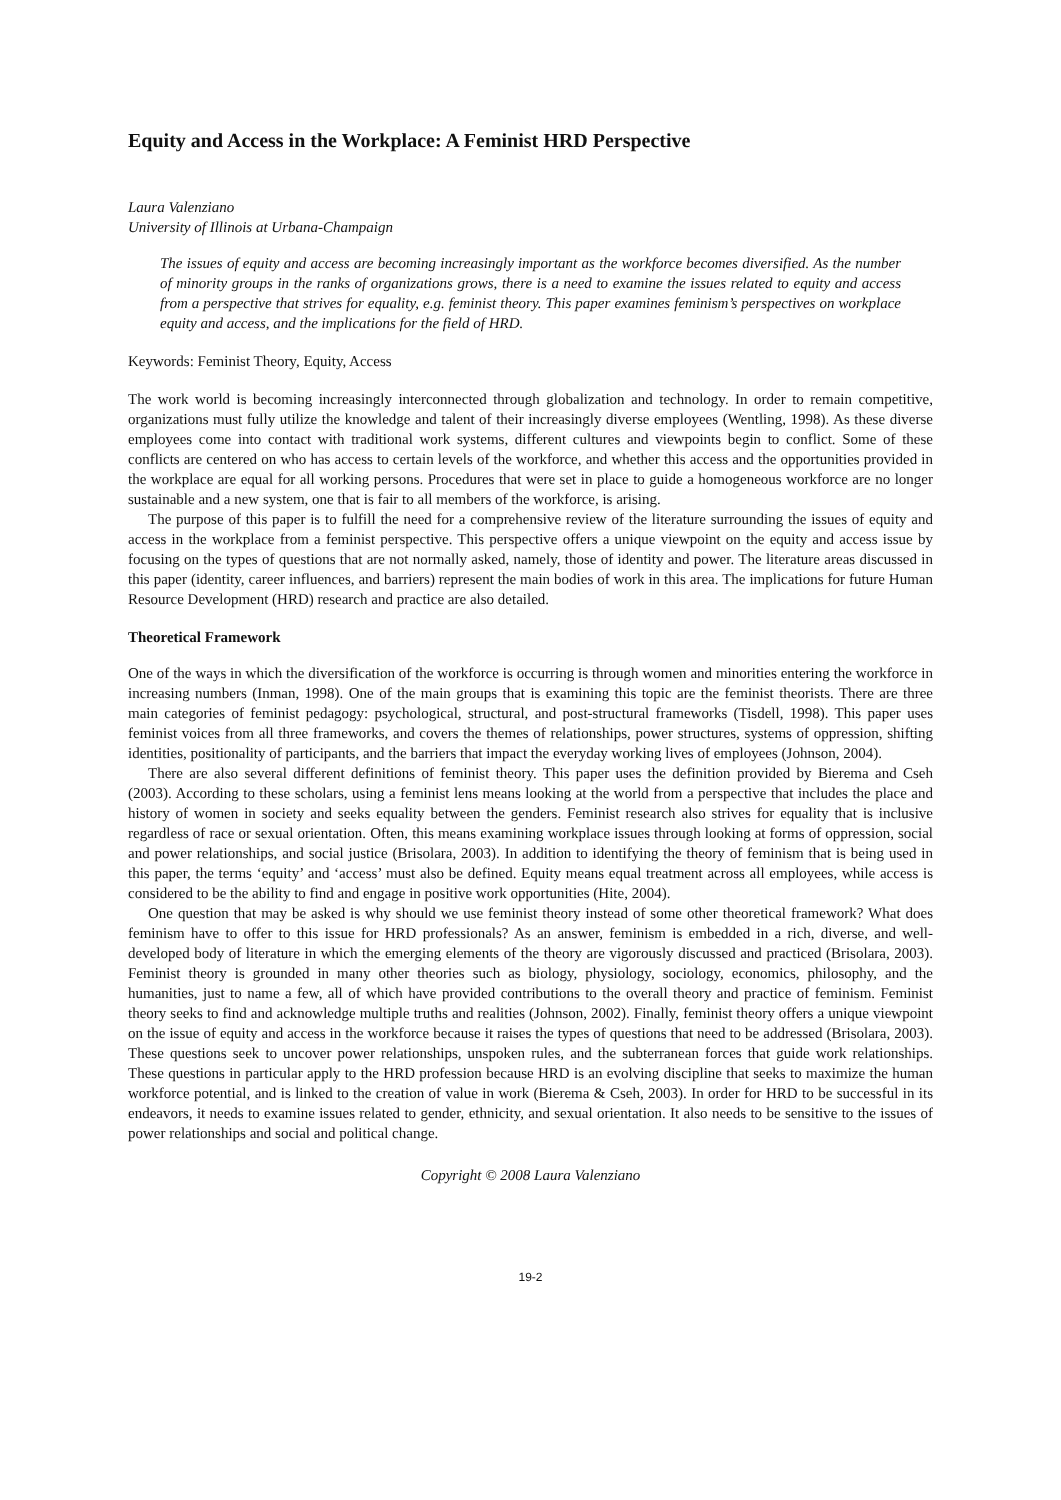Equity and Access in the Workplace: A Feminist HRD Perspective
Laura Valenziano
University of Illinois at Urbana-Champaign
The issues of equity and access are becoming increasingly important as the workforce becomes diversified. As the number of minority groups in the ranks of organizations grows, there is a need to examine the issues related to equity and access from a perspective that strives for equality, e.g. feminist theory. This paper examines feminism’s perspectives on workplace equity and access, and the implications for the field of HRD.
Keywords: Feminist Theory, Equity, Access
The work world is becoming increasingly interconnected through globalization and technology. In order to remain competitive, organizations must fully utilize the knowledge and talent of their increasingly diverse employees (Wentling, 1998). As these diverse employees come into contact with traditional work systems, different cultures and viewpoints begin to conflict. Some of these conflicts are centered on who has access to certain levels of the workforce, and whether this access and the opportunities provided in the workplace are equal for all working persons. Procedures that were set in place to guide a homogeneous workforce are no longer sustainable and a new system, one that is fair to all members of the workforce, is arising.
The purpose of this paper is to fulfill the need for a comprehensive review of the literature surrounding the issues of equity and access in the workplace from a feminist perspective. This perspective offers a unique viewpoint on the equity and access issue by focusing on the types of questions that are not normally asked, namely, those of identity and power. The literature areas discussed in this paper (identity, career influences, and barriers) represent the main bodies of work in this area. The implications for future Human Resource Development (HRD) research and practice are also detailed.
Theoretical Framework
One of the ways in which the diversification of the workforce is occurring is through women and minorities entering the workforce in increasing numbers (Inman, 1998). One of the main groups that is examining this topic are the feminist theorists. There are three main categories of feminist pedagogy: psychological, structural, and post-structural frameworks (Tisdell, 1998). This paper uses feminist voices from all three frameworks, and covers the themes of relationships, power structures, systems of oppression, shifting identities, positionality of participants, and the barriers that impact the everyday working lives of employees (Johnson, 2004).
There are also several different definitions of feminist theory. This paper uses the definition provided by Bierema and Cseh (2003). According to these scholars, using a feminist lens means looking at the world from a perspective that includes the place and history of women in society and seeks equality between the genders. Feminist research also strives for equality that is inclusive regardless of race or sexual orientation. Often, this means examining workplace issues through looking at forms of oppression, social and power relationships, and social justice (Brisolara, 2003). In addition to identifying the theory of feminism that is being used in this paper, the terms ‘equity’ and ‘access’ must also be defined. Equity means equal treatment across all employees, while access is considered to be the ability to find and engage in positive work opportunities (Hite, 2004).
One question that may be asked is why should we use feminist theory instead of some other theoretical framework? What does feminism have to offer to this issue for HRD professionals? As an answer, feminism is embedded in a rich, diverse, and well-developed body of literature in which the emerging elements of the theory are vigorously discussed and practiced (Brisolara, 2003). Feminist theory is grounded in many other theories such as biology, physiology, sociology, economics, philosophy, and the humanities, just to name a few, all of which have provided contributions to the overall theory and practice of feminism. Feminist theory seeks to find and acknowledge multiple truths and realities (Johnson, 2002). Finally, feminist theory offers a unique viewpoint on the issue of equity and access in the workforce because it raises the types of questions that need to be addressed (Brisolara, 2003). These questions seek to uncover power relationships, unspoken rules, and the subterranean forces that guide work relationships. These questions in particular apply to the HRD profession because HRD is an evolving discipline that seeks to maximize the human workforce potential, and is linked to the creation of value in work (Bierema & Cseh, 2003). In order for HRD to be successful in its endeavors, it needs to examine issues related to gender, ethnicity, and sexual orientation. It also needs to be sensitive to the issues of power relationships and social and political change.
Copyright © 2008 Laura Valenziano
19-2